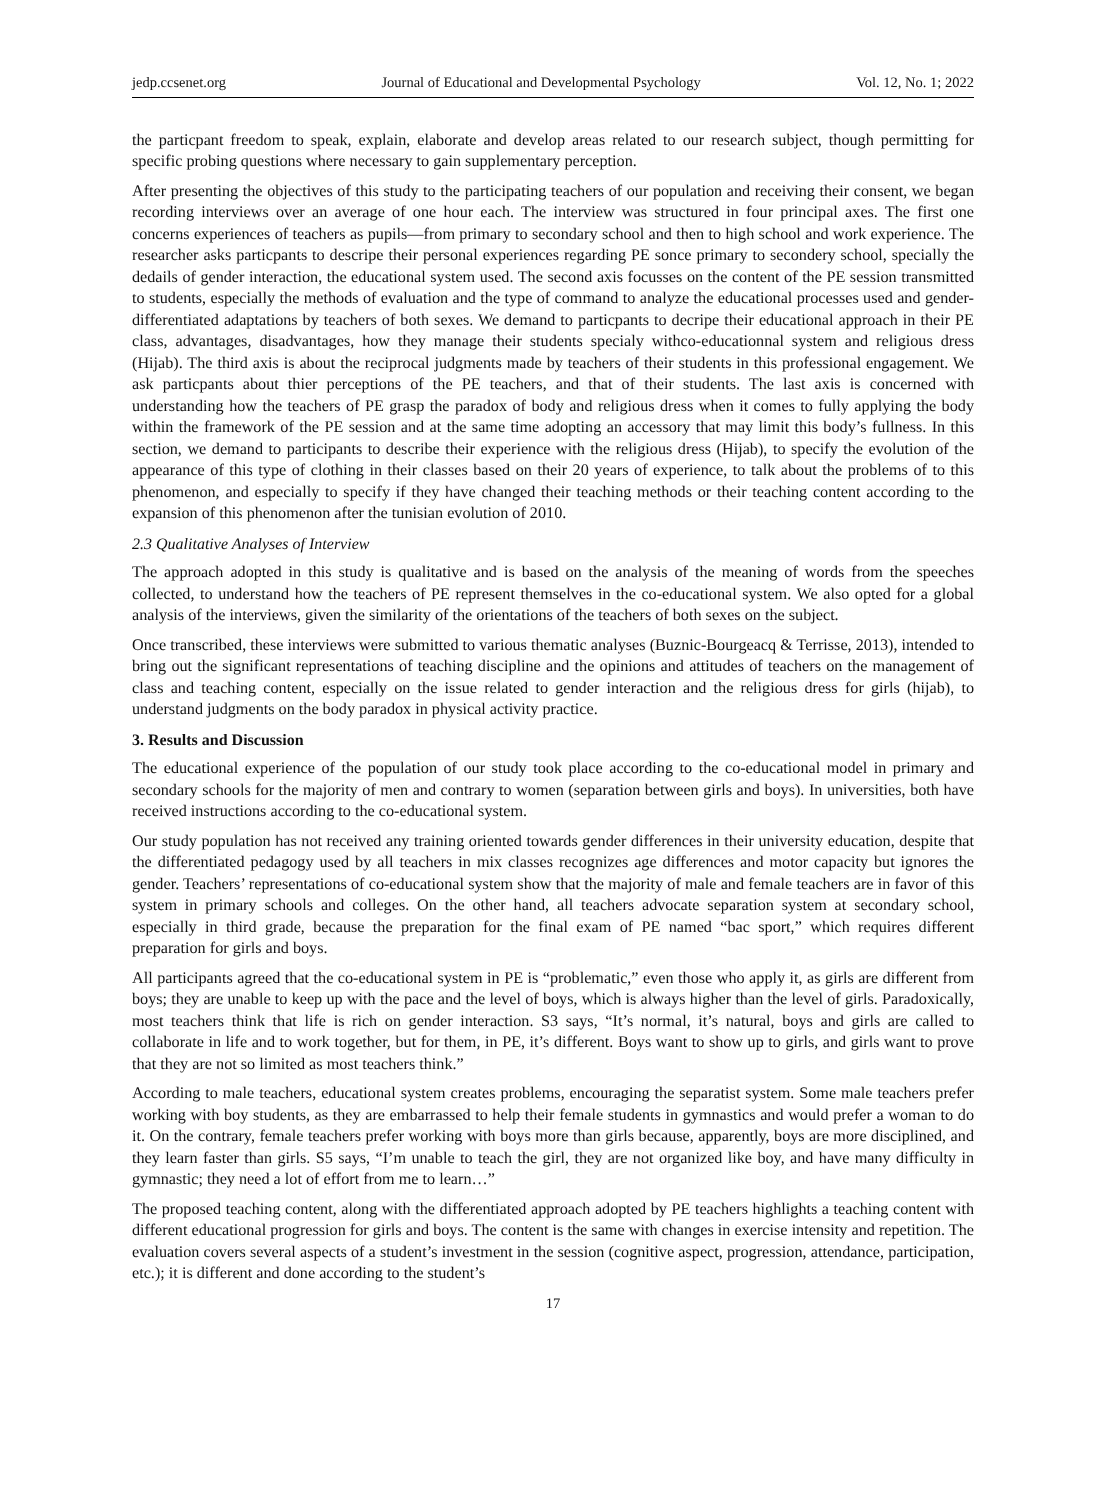jedp.ccsenet.org Journal of Educational and Developmental Psychology Vol. 12, No. 1; 2022
the particpant freedom to speak, explain, elaborate and develop areas related to our research subject, though permitting for specific probing questions where necessary to gain supplementary perception.
After presenting the objectives of this study to the participating teachers of our population and receiving their consent, we began recording interviews over an average of one hour each. The interview was structured in four principal axes. The first one concerns experiences of teachers as pupils—from primary to secondary school and then to high school and work experience. The researcher asks particpants to descripe their personal experiences regarding PE sonce primary to secondery school, specially the dedails of gender interaction, the educational system used. The second axis focusses on the content of the PE session transmitted to students, especially the methods of evaluation and the type of command to analyze the educational processes used and gender-differentiated adaptations by teachers of both sexes. We demand to particpants to decripe their educational approach in their PE class, advantages, disadvantages, how they manage their students specialy withco-educationnal system and religious dress (Hijab). The third axis is about the reciprocal judgments made by teachers of their students in this professional engagement. We ask particpants about thier perceptions of the PE teachers, and that of their students. The last axis is concerned with understanding how the teachers of PE grasp the paradox of body and religious dress when it comes to fully applying the body within the framework of the PE session and at the same time adopting an accessory that may limit this body’s fullness. In this section, we demand to participants to describe their experience with the religious dress (Hijab), to specify the evolution of the appearance of this type of clothing in their classes based on their 20 years of experience, to talk about the problems of to this phenomenon, and especially to specify if they have changed their teaching methods or their teaching content according to the expansion of this phenomenon after the tunisian evolution of 2010.
2.3 Qualitative Analyses of Interview
The approach adopted in this study is qualitative and is based on the analysis of the meaning of words from the speeches collected, to understand how the teachers of PE represent themselves in the co-educational system. We also opted for a global analysis of the interviews, given the similarity of the orientations of the teachers of both sexes on the subject.
Once transcribed, these interviews were submitted to various thematic analyses (Buznic-Bourgeacq & Terrisse, 2013), intended to bring out the significant representations of teaching discipline and the opinions and attitudes of teachers on the management of class and teaching content, especially on the issue related to gender interaction and the religious dress for girls (hijab), to understand judgments on the body paradox in physical activity practice.
3. Results and Discussion
The educational experience of the population of our study took place according to the co-educational model in primary and secondary schools for the majority of men and contrary to women (separation between girls and boys). In universities, both have received instructions according to the co-educational system.
Our study population has not received any training oriented towards gender differences in their university education, despite that the differentiated pedagogy used by all teachers in mix classes recognizes age differences and motor capacity but ignores the gender. Teachers’ representations of co-educational system show that the majority of male and female teachers are in favor of this system in primary schools and colleges. On the other hand, all teachers advocate separation system at secondary school, especially in third grade, because the preparation for the final exam of PE named “bac sport,” which requires different preparation for girls and boys.
All participants agreed that the co-educational system in PE is “problematic,” even those who apply it, as girls are different from boys; they are unable to keep up with the pace and the level of boys, which is always higher than the level of girls. Paradoxically, most teachers think that life is rich on gender interaction. S3 says, “It’s normal, it’s natural, boys and girls are called to collaborate in life and to work together, but for them, in PE, it’s different. Boys want to show up to girls, and girls want to prove that they are not so limited as most teachers think.”
According to male teachers, educational system creates problems, encouraging the separatist system. Some male teachers prefer working with boy students, as they are embarrassed to help their female students in gymnastics and would prefer a woman to do it. On the contrary, female teachers prefer working with boys more than girls because, apparently, boys are more disciplined, and they learn faster than girls. S5 says, “I’m unable to teach the girl, they are not organized like boy, and have many difficulty in gymnastic; they need a lot of effort from me to learn…”
The proposed teaching content, along with the differentiated approach adopted by PE teachers highlights a teaching content with different educational progression for girls and boys. The content is the same with changes in exercise intensity and repetition. The evaluation covers several aspects of a student’s investment in the session (cognitive aspect, progression, attendance, participation, etc.); it is different and done according to the student’s
17